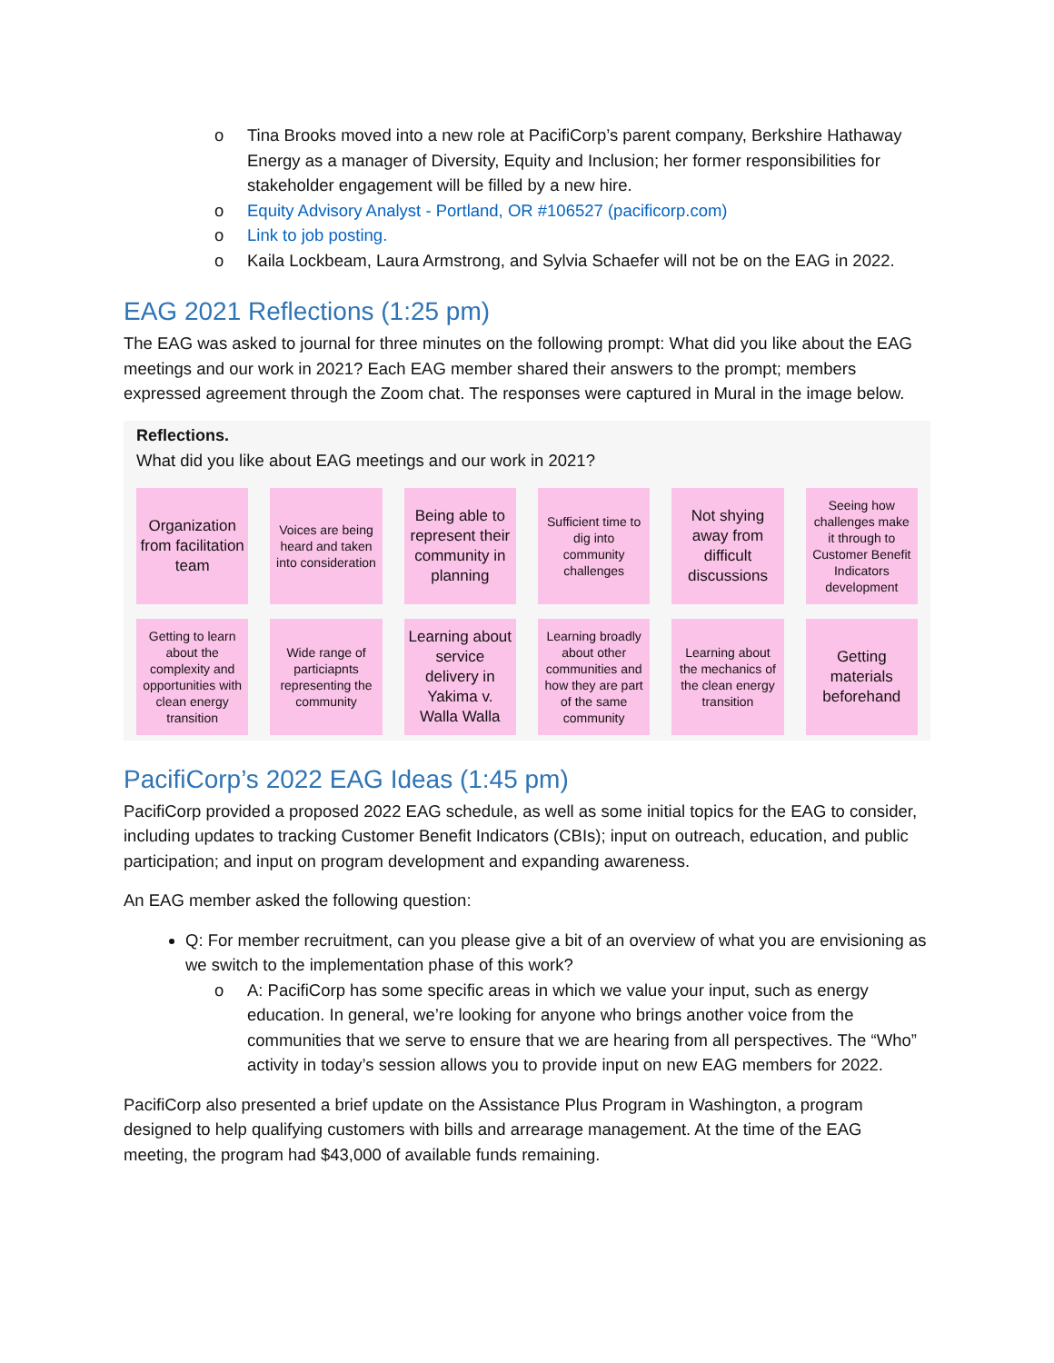o Tina Brooks moved into a new role at PacifiCorp’s parent company, Berkshire Hathaway Energy as a manager of Diversity, Equity and Inclusion; her former responsibilities for stakeholder engagement will be filled by a new hire.
o Equity Advisory Analyst - Portland, OR #106527 (pacificorp.com)
o Link to job posting.
o Kaila Lockbeam, Laura Armstrong, and Sylvia Schaefer will not be on the EAG in 2022.
EAG 2021 Reflections (1:25 pm)
The EAG was asked to journal for three minutes on the following prompt: What did you like about the EAG meetings and our work in 2021? Each EAG member shared their answers to the prompt; members expressed agreement through the Zoom chat. The responses were captured in Mural in the image below.
Reflections.
What did you like about EAG meetings and our work in 2021?
Organization from facilitation team
Voices are being heard and taken into consideration
Being able to represent their community in planning
Sufficient time to dig into community challenges
Not shying away from difficult discussions
Seeing how challenges make it through to Customer Benefit Indicators development
Getting to learn about the complexity and opportunities with clean energy transition
Wide range of particiapnts representing the community
Learning about service delivery in Yakima v. Walla Walla
Learning broadly about other communities and how they are part of the same community
Learning about the mechanics of the clean energy transition
Getting materials beforehand
PacifiCorp’s 2022 EAG Ideas (1:45 pm)
PacifiCorp provided a proposed 2022 EAG schedule, as well as some initial topics for the EAG to consider, including updates to tracking Customer Benefit Indicators (CBIs); input on outreach, education, and public participation; and input on program development and expanding awareness.
An EAG member asked the following question:
Q: For member recruitment, can you please give a bit of an overview of what you are envisioning as we switch to the implementation phase of this work?
o A: PacifiCorp has some specific areas in which we value your input, such as energy education. In general, we’re looking for anyone who brings another voice from the communities that we serve to ensure that we are hearing from all perspectives. The “Who” activity in today’s session allows you to provide input on new EAG members for 2022.
PacifiCorp also presented a brief update on the Assistance Plus Program in Washington, a program designed to help qualifying customers with bills and arrearage management. At the time of the EAG meeting, the program had $43,000 of available funds remaining.